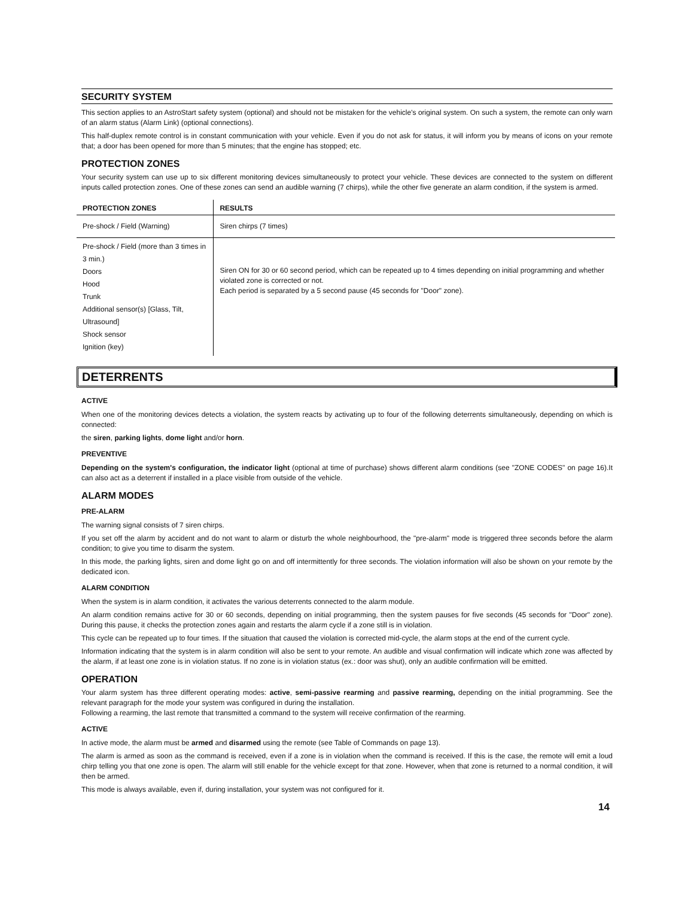SECURITY SYSTEM
This section applies to an AstroStart safety system (optional) and should not be mistaken for the vehicle's original system. On such a system, the remote can only warn of an alarm status (Alarm Link) (optional connections).
This half-duplex remote control is in constant communication with your vehicle. Even if you do not ask for status, it will inform you by means of icons on your remote that; a door has been opened for more than 5 minutes; that the engine has stopped; etc.
PROTECTION ZONES
Your security system can use up to six different monitoring devices simultaneously to protect your vehicle. These devices are connected to the system on different inputs called protection zones. One of these zones can send an audible warning (7 chirps), while the other five generate an alarm condition, if the system is armed.
| PROTECTION ZONES | RESULTS |
| --- | --- |
| Pre-shock / Field (Warning) | Siren chirps (7 times) |
| Pre-shock / Field (more than 3 times in 3 min.) Doors Hood Trunk Additional sensor(s) [Glass, Tilt, Ultrasound] Shock sensor Ignition (key) | Siren ON for 30 or 60 second period, which can be repeated up to 4 times depending on initial programming and whether violated zone is corrected or not. Each period is separated by a 5 second pause (45 seconds for "Door" zone). |
DETERRENTS
ACTIVE
When one of the monitoring devices detects a violation, the system reacts by activating up to four of the following deterrents simultaneously, depending on which is connected:
the siren, parking lights, dome light and/or horn.
PREVENTIVE
Depending on the system's configuration, the indicator light (optional at time of purchase) shows different alarm conditions (see "ZONE CODES" on page 16).It can also act as a deterrent if installed in a place visible from outside of the vehicle.
ALARM MODES
PRE-ALARM
The warning signal consists of 7 siren chirps.
If you set off the alarm by accident and do not want to alarm or disturb the whole neighbourhood, the "pre-alarm" mode is triggered three seconds before the alarm condition; to give you time to disarm the system.
In this mode, the parking lights, siren and dome light go on and off intermittently for three seconds. The violation information will also be shown on your remote by the dedicated icon.
ALARM CONDITION
When the system is in alarm condition, it activates the various deterrents connected to the alarm module.
An alarm condition remains active for 30 or 60 seconds, depending on initial programming, then the system pauses for five seconds (45 seconds for "Door" zone). During this pause, it checks the protection zones again and restarts the alarm cycle if a zone still is in violation.
This cycle can be repeated up to four times. If the situation that caused the violation is corrected mid-cycle, the alarm stops at the end of the current cycle.
Information indicating that the system is in alarm condition will also be sent to your remote. An audible and visual confirmation will indicate which zone was affected by the alarm, if at least one zone is in violation status. If no zone is in violation status (ex.: door was shut), only an audible confirmation will be emitted.
OPERATION
Your alarm system has three different operating modes: active, semi-passive rearming and passive rearming, depending on the initial programming. See the relevant paragraph for the mode your system was configured in during the installation.
Following a rearming, the last remote that transmitted a command to the system will receive confirmation of the rearming.
ACTIVE
In active mode, the alarm must be armed and disarmed using the remote (see Table of Commands on page 13).
The alarm is armed as soon as the command is received, even if a zone is in violation when the command is received. If this is the case, the remote will emit a loud chirp telling you that one zone is open. The alarm will still enable for the vehicle except for that zone. However, when that zone is returned to a normal condition, it will then be armed.
This mode is always available, even if, during installation, your system was not configured for it.
14